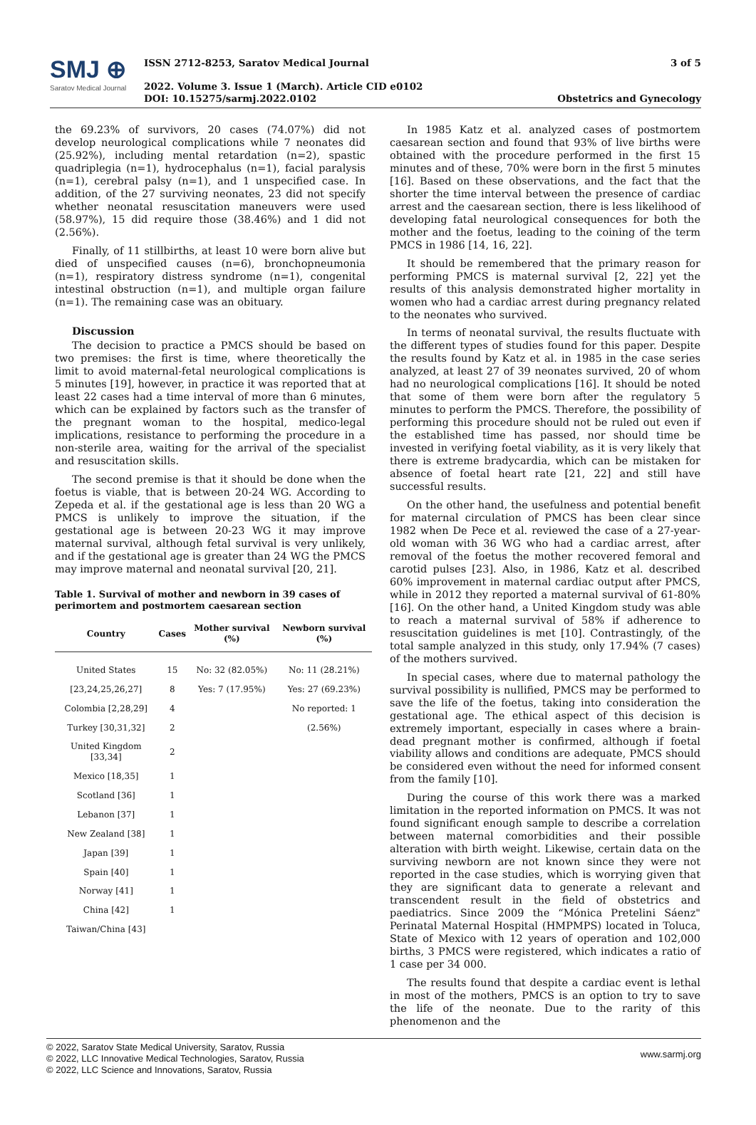SMJ ⊕
Saratov Medical Journal
ISSN 2712-8253, Saratov Medical Journal
2022. Volume 3. Issue 1 (March). Article CID e0102
DOI: 10.15275/sarmj.2022.0102
3 of 5
Obstetrics and Gynecology
the 69.23% of survivors, 20 cases (74.07%) did not develop neurological complications while 7 neonates did (25.92%), including mental retardation (n=2), spastic quadriplegia (n=1), hydrocephalus (n=1), facial paralysis (n=1), cerebral palsy (n=1), and 1 unspecified case. In addition, of the 27 surviving neonates, 23 did not specify whether neonatal resuscitation maneuvers were used (58.97%), 15 did require those (38.46%) and 1 did not (2.56%).
Finally, of 11 stillbirths, at least 10 were born alive but died of unspecified causes (n=6), bronchopneumonia (n=1), respiratory distress syndrome (n=1), congenital intestinal obstruction (n=1), and multiple organ failure (n=1). The remaining case was an obituary.
Discussion
The decision to practice a PMCS should be based on two premises: the first is time, where theoretically the limit to avoid maternal-fetal neurological complications is 5 minutes [19], however, in practice it was reported that at least 22 cases had a time interval of more than 6 minutes, which can be explained by factors such as the transfer of the pregnant woman to the hospital, medico-legal implications, resistance to performing the procedure in a non-sterile area, waiting for the arrival of the specialist and resuscitation skills.
The second premise is that it should be done when the foetus is viable, that is between 20-24 WG. According to Zepeda et al. if the gestational age is less than 20 WG a PMCS is unlikely to improve the situation, if the gestational age is between 20-23 WG it may improve maternal survival, although fetal survival is very unlikely, and if the gestational age is greater than 24 WG the PMCS may improve maternal and neonatal survival [20, 21].
Table 1. Survival of mother and newborn in 39 cases of perimortem and postmortem caesarean section
| Country | Cases | Mother survival (%) | Newborn survival (%) |
| --- | --- | --- | --- |
| United States | 15 | No: 32 (82.05%) | No: 11 (28.21%) |
| [23,24,25,26,27] | 8 | Yes: 7 (17.95%) | Yes: 27 (69.23%) |
| Colombia [2,28,29] | 4 | | No reported: 1 |
| Turkey [30,31,32] | 2 | | (2.56%) |
| United Kingdom [33,34] | 2 | | |
| Mexico [18,35] | 1 | | |
| Scotland [36] | 1 | | |
| Lebanon [37] | 1 | | |
| New Zealand [38] | 1 | | |
| Japan [39] | 1 | | |
| Spain [40] | 1 | | |
| Norway [41] | 1 | | |
| China [42] | 1 | | |
| Taiwan/China [43] | | | |
In 1985 Katz et al. analyzed cases of postmortem caesarean section and found that 93% of live births were obtained with the procedure performed in the first 15 minutes and of these, 70% were born in the first 5 minutes [16]. Based on these observations, and the fact that the shorter the time interval between the presence of cardiac arrest and the caesarean section, there is less likelihood of developing fatal neurological consequences for both the mother and the foetus, leading to the coining of the term PMCS in 1986 [14, 16, 22].
It should be remembered that the primary reason for performing PMCS is maternal survival [2, 22] yet the results of this analysis demonstrated higher mortality in women who had a cardiac arrest during pregnancy related to the neonates who survived.
In terms of neonatal survival, the results fluctuate with the different types of studies found for this paper. Despite the results found by Katz et al. in 1985 in the case series analyzed, at least 27 of 39 neonates survived, 20 of whom had no neurological complications [16]. It should be noted that some of them were born after the regulatory 5 minutes to perform the PMCS. Therefore, the possibility of performing this procedure should not be ruled out even if the established time has passed, nor should time be invested in verifying foetal viability, as it is very likely that there is extreme bradycardia, which can be mistaken for absence of foetal heart rate [21, 22] and still have successful results.
On the other hand, the usefulness and potential benefit for maternal circulation of PMCS has been clear since 1982 when De Pece et al. reviewed the case of a 27-year-old woman with 36 WG who had a cardiac arrest, after removal of the foetus the mother recovered femoral and carotid pulses [23]. Also, in 1986, Katz et al. described 60% improvement in maternal cardiac output after PMCS, while in 2012 they reported a maternal survival of 61-80% [16]. On the other hand, a United Kingdom study was able to reach a maternal survival of 58% if adherence to resuscitation guidelines is met [10]. Contrastingly, of the total sample analyzed in this study, only 17.94% (7 cases) of the mothers survived.
In special cases, where due to maternal pathology the survival possibility is nullified, PMCS may be performed to save the life of the foetus, taking into consideration the gestational age. The ethical aspect of this decision is extremely important, especially in cases where a brain-dead pregnant mother is confirmed, although if foetal viability allows and conditions are adequate, PMCS should be considered even without the need for informed consent from the family [10].
During the course of this work there was a marked limitation in the reported information on PMCS. It was not found significant enough sample to describe a correlation between maternal comorbidities and their possible alteration with birth weight. Likewise, certain data on the surviving newborn are not known since they were not reported in the case studies, which is worrying given that they are significant data to generate a relevant and transcendent result in the field of obstetrics and paediatrics. Since 2009 the “Mónica Pretelini Sáenz" Perinatal Maternal Hospital (HMPMPS) located in Toluca, State of Mexico with 12 years of operation and 102,000 births, 3 PMCS were registered, which indicates a ratio of 1 case per 34 000.
The results found that despite a cardiac event is lethal in most of the mothers, PMCS is an option to try to save the life of the neonate. Due to the rarity of this phenomenon and the
© 2022, Saratov State Medical University, Saratov, Russia
© 2022, LLC Innovative Medical Technologies, Saratov, Russia
© 2022, LLC Science and Innovations, Saratov, Russia
www.sarmj.org